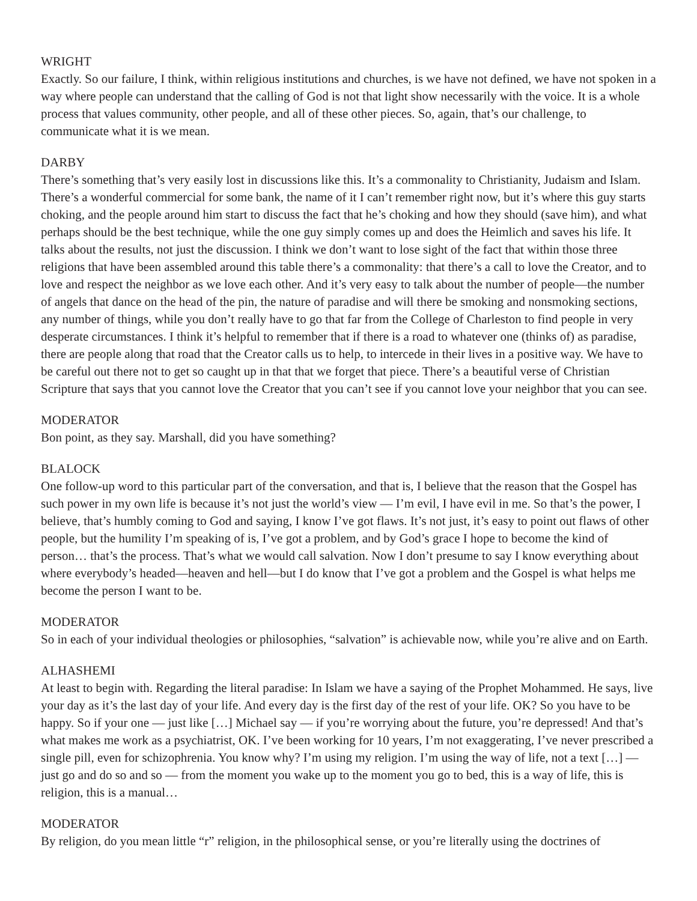WRIGHT
Exactly. So our failure, I think, within religious institutions and churches, is we have not defined, we have not spoken in a way where people can understand that the calling of God is not that light show necessarily with the voice. It is a whole process that values community, other people, and all of these other pieces. So, again, that’s our challenge, to communicate what it is we mean.
DARBY
There’s something that’s very easily lost in discussions like this. It’s a commonality to Christianity, Judaism and Islam. There’s a wonderful commercial for some bank, the name of it I can’t remember right now, but it’s where this guy starts choking, and the people around him start to discuss the fact that he’s choking and how they should (save him), and what perhaps should be the best technique, while the one guy simply comes up and does the Heimlich and saves his life. It talks about the results, not just the discussion. I think we don’t want to lose sight of the fact that within those three religions that have been assembled around this table there’s a commonality: that there’s a call to love the Creator, and to love and respect the neighbor as we love each other. And it’s very easy to talk about the number of people—the number of angels that dance on the head of the pin, the nature of paradise and will there be smoking and nonsmoking sections, any number of things, while you don’t really have to go that far from the College of Charleston to find people in very desperate circumstances. I think it’s helpful to remember that if there is a road to whatever one (thinks of) as paradise, there are people along that road that the Creator calls us to help, to intercede in their lives in a positive way. We have to be careful out there not to get so caught up in that that we forget that piece. There’s a beautiful verse of Christian Scripture that says that you cannot love the Creator that you can’t see if you cannot love your neighbor that you can see.
MODERATOR
Bon point, as they say. Marshall, did you have something?
BLALOCK
One follow-up word to this particular part of the conversation, and that is, I believe that the reason that the Gospel has such power in my own life is because it’s not just the world’s view — I’m evil, I have evil in me. So that’s the power, I believe, that’s humbly coming to God and saying, I know I’ve got flaws. It’s not just, it’s easy to point out flaws of other people, but the humility I’m speaking of is, I’ve got a problem, and by God’s grace I hope to become the kind of person… that’s the process. That’s what we would call salvation. Now I don’t presume to say I know everything about where everybody’s headed—heaven and hell—but I do know that I’ve got a problem and the Gospel is what helps me become the person I want to be.
MODERATOR
So in each of your individual theologies or philosophies, “salvation” is achievable now, while you’re alive and on Earth.
ALHASHEMI
At least to begin with. Regarding the literal paradise: In Islam we have a saying of the Prophet Mohammed. He says, live your day as it’s the last day of your life. And every day is the first day of the rest of your life. OK? So you have to be happy. So if your one — just like […] Michael say — if you’re worrying about the future, you’re depressed! And that’s what makes me work as a psychiatrist, OK. I’ve been working for 10 years, I’m not exaggerating, I’ve never prescribed a single pill, even for schizophrenia. You know why? I’m using my religion. I’m using the way of life, not a text […] — just go and do so and so — from the moment you wake up to the moment you go to bed, this is a way of life, this is religion, this is a manual…
MODERATOR
By religion, do you mean little “r” religion, in the philosophical sense, or you’re literally using the doctrines of